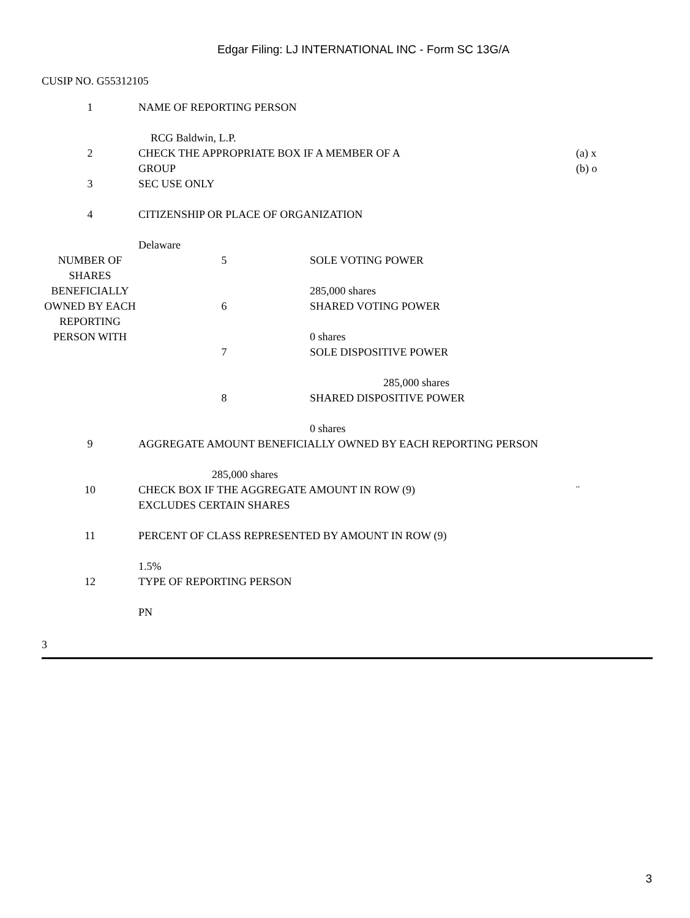Edgar Filing: LJ INTERNATIONAL INC - Form SC 13G/A
CUSIP NO. G55312105
| 1 | NAME OF REPORTING PERSON | | |
| | RCG Baldwin, L.P. | | |
| 2 | CHECK THE APPROPRIATE BOX IF A MEMBER OF A GROUP | | (a) x (b) o |
| 3 | SEC USE ONLY | | |
| 4 | CITIZENSHIP OR PLACE OF ORGANIZATION | | |
| | Delaware | | |
| NUMBER OF SHARES BENEFICIALLY OWNED BY EACH REPORTING PERSON WITH | 5 | SOLE VOTING POWER | |
| | | 285,000 shares | |
| | 6 | SHARED VOTING POWER | |
| | | 0 shares | |
| | 7 | SOLE DISPOSITIVE POWER | |
| | | 285,000 shares | |
| | 8 | SHARED DISPOSITIVE POWER | |
| | | 0 shares | |
| 9 | AGGREGATE AMOUNT BENEFICIALLY OWNED BY EACH REPORTING PERSON | | |
| | 285,000 shares | | |
| 10 | CHECK BOX IF THE AGGREGATE AMOUNT IN ROW (9) EXCLUDES CERTAIN SHARES | | ¨ |
| 11 | PERCENT OF CLASS REPRESENTED BY AMOUNT IN ROW (9) | | |
| | 1.5% | | |
| 12 | TYPE OF REPORTING PERSON | | |
| | PN | | |
3
3